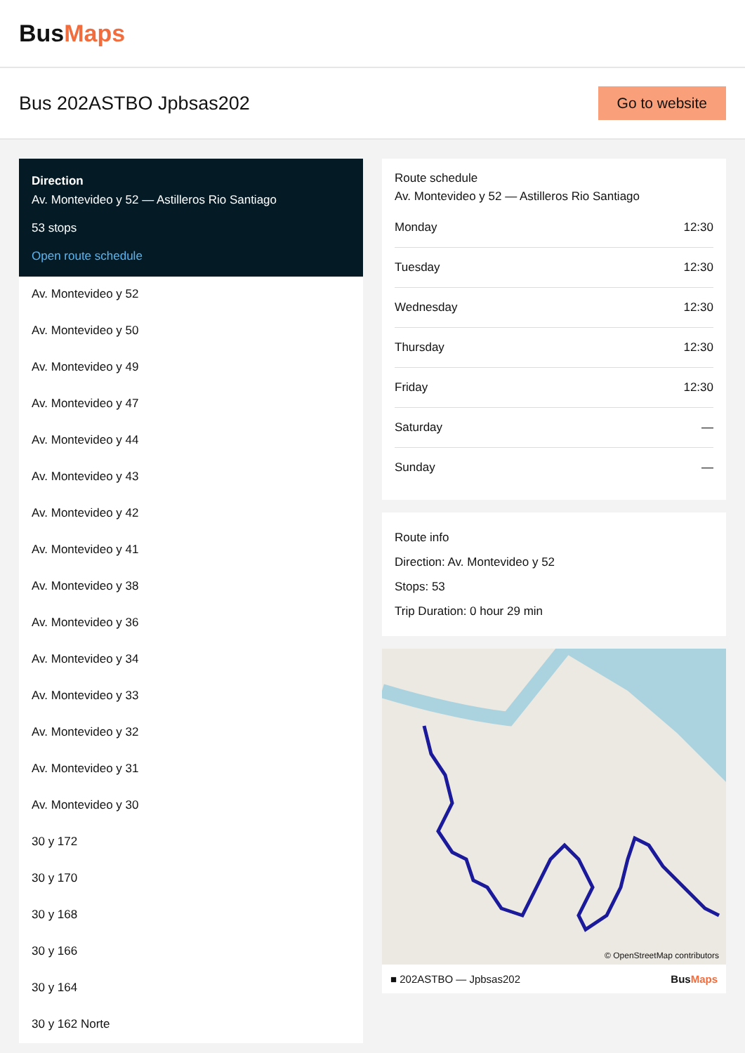BusMaps
Bus 202ASTBO Jpbsas202
Go to website
Direction
Av. Montevideo y 52 — Astilleros Rio Santiago
53 stops
Open route schedule
Av. Montevideo y 52
Av. Montevideo y 50
Av. Montevideo y 49
Av. Montevideo y 47
Av. Montevideo y 44
Av. Montevideo y 43
Av. Montevideo y 42
Av. Montevideo y 41
Av. Montevideo y 38
Av. Montevideo y 36
Av. Montevideo y 34
Av. Montevideo y 33
Av. Montevideo y 32
Av. Montevideo y 31
Av. Montevideo y 30
30 y 172
30 y 170
30 y 168
30 y 166
30 y 164
30 y 162 Norte
Route schedule
Av. Montevideo y 52 — Astilleros Rio Santiago
| Monday | 12:30 |
| Tuesday | 12:30 |
| Wednesday | 12:30 |
| Thursday | 12:30 |
| Friday | 12:30 |
| Saturday | — |
| Sunday | — |
Route info
Direction: Av. Montevideo y 52
Stops: 53
Trip Duration: 0 hour 29 min
© OpenStreetMap contributors
■ 202ASTBO — Jpbsas202 BusMaps